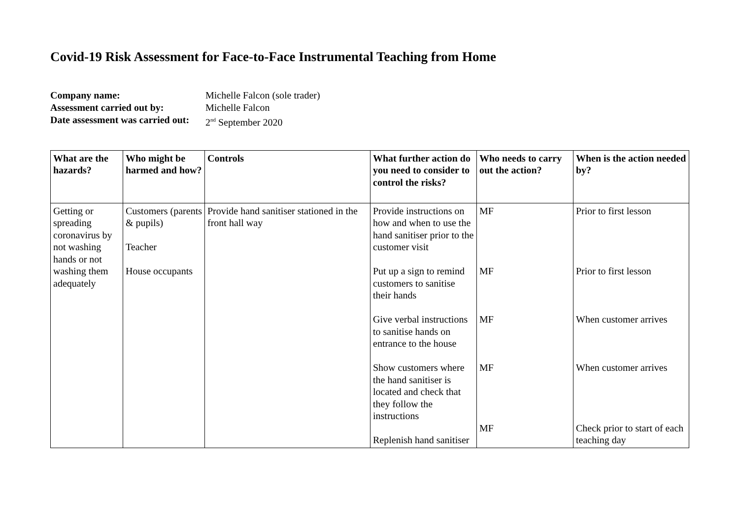Covid-19 Risk Assessment for Face-to-Face Instrumental Teaching from Home
| Company name: | Michelle Falcon (sole trader) |
| Assessment carried out by: | Michelle Falcon |
| Date assessment was carried out: | 2<sup>nd</sup> September 2020 |
| What are the hazards? | Who might be harmed and how? | Controls | What further action do you need to consider to control the risks? | Who needs to carry out the action? | When is the action needed by? |
| --- | --- | --- | --- | --- | --- |
| Getting or spreading coronavirus by not washing hands or not washing them adequately | Customers (parents & pupils) Teacher House occupants | Provide hand sanitiser stationed in the front hall way | Provide instructions on how and when to use the hand sanitiser prior to the customer visit Put up a sign to remind customers to sanitise their hands Give verbal instructions to sanitise hands on entrance to the house Show customers where the hand sanitiser is located and check that they follow the instructions Replenish hand sanitiser | MF MF MF MF MF | Prior to first lesson Prior to first lesson When customer arrives When customer arrives Check prior to start of each teaching day |